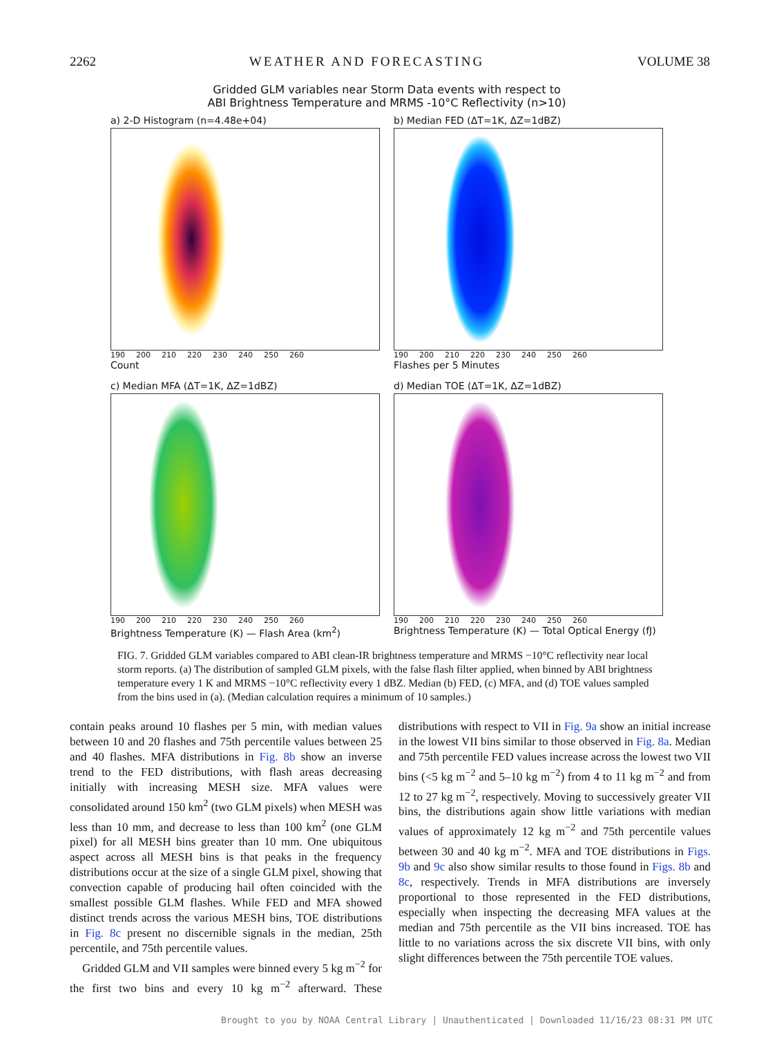2262 WEATHER AND FORECASTING VOLUME 38
Gridded GLM variables near Storm Data events with respect to
ABI Brightness Temperature and MRMS -10°C Reflectivity (n>10)
a) 2-D Histogram (n=4.48e+04)
190 200 210 220 230 240 250 260
Count
b) Median FED (ΔT=1K, ΔZ=1dBZ)
190 200 210 220 230 240 250 260
Flashes per 5 Minutes
c) Median MFA (ΔT=1K, ΔZ=1dBZ)
190 200 210 220 230 240 250 260
Brightness Temperature (K) — Flash Area (km<sup>2</sup>)
d) Median TOE (ΔT=1K, ΔZ=1dBZ)
190 200 210 220 230 240 250 260
Brightness Temperature (K) — Total Optical Energy (fJ)
FIG. 7. Gridded GLM variables compared to ABI clean-IR brightness temperature and MRMS −10°C reflectivity near local storm reports. (a) The distribution of sampled GLM pixels, with the false flash filter applied, when binned by ABI brightness temperature every 1 K and MRMS −10°C reflectivity every 1 dBZ. Median (b) FED, (c) MFA, and (d) TOE values sampled from the bins used in (a). (Median calculation requires a minimum of 10 samples.)
contain peaks around 10 flashes per 5 min, with median values between 10 and 20 flashes and 75th percentile values between 25 and 40 flashes. MFA distributions in Fig. 8b show an inverse trend to the FED distributions, with flash areas decreasing initially with increasing MESH size. MFA values were consolidated around 150 km<sup>2</sup> (two GLM pixels) when MESH was less than 10 mm, and decrease to less than 100 km<sup>2</sup> (one GLM pixel) for all MESH bins greater than 10 mm. One ubiquitous aspect across all MESH bins is that peaks in the frequency distributions occur at the size of a single GLM pixel, showing that convection capable of producing hail often coincided with the smallest possible GLM flashes. While FED and MFA showed distinct trends across the various MESH bins, TOE distributions in Fig. 8c present no discernible signals in the median, 25th percentile, and 75th percentile values.
Gridded GLM and VII samples were binned every 5 kg m<sup>−2</sup> for the first two bins and every 10 kg m<sup>−2</sup> afterward. These distributions with respect to VII in Fig. 9a show an initial increase in the lowest VII bins similar to those observed in Fig. 8a. Median and 75th percentile FED values increase across the lowest two VII bins (<5 kg m<sup>−2</sup> and 5–10 kg m<sup>−2</sup>) from 4 to 11 kg m<sup>−2</sup> and from 12 to 27 kg m<sup>−2</sup>, respectively. Moving to successively greater VII bins, the distributions again show little variations with median values of approximately 12 kg m<sup>−2</sup> and 75th percentile values between 30 and 40 kg m<sup>−2</sup>. MFA and TOE distributions in Figs. 9b and 9c also show similar results to those found in Figs. 8b and 8c, respectively. Trends in MFA distributions are inversely proportional to those represented in the FED distributions, especially when inspecting the decreasing MFA values at the median and 75th percentile as the VII bins increased. TOE has little to no variations across the six discrete VII bins, with only slight differences between the 75th percentile TOE values.
Brought to you by NOAA Central Library | Unauthenticated | Downloaded 11/16/23 08:31 PM UTC